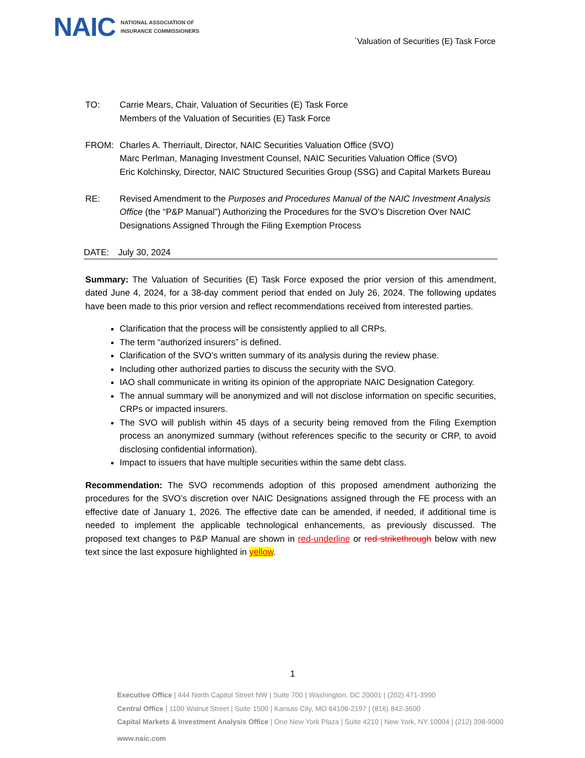NAIC NATIONAL ASSOCIATION OF
INSURANCE COMMISSIONERS
`Valuation of Securities (E) Task Force
TO: Carrie Mears, Chair, Valuation of Securities (E) Task Force
Members of the Valuation of Securities (E) Task Force
FROM: Charles A. Therriault, Director, NAIC Securities Valuation Office (SVO)
Marc Perlman, Managing Investment Counsel, NAIC Securities Valuation Office (SVO)
Eric Kolchinsky, Director, NAIC Structured Securities Group (SSG) and Capital Markets Bureau
RE: Revised Amendment to the Purposes and Procedures Manual of the NAIC Investment Analysis Office (the “P&P Manual”) Authorizing the Procedures for the SVO’s Discretion Over NAIC Designations Assigned Through the Filing Exemption Process
DATE: July 30, 2024
Summary: The Valuation of Securities (E) Task Force exposed the prior version of this amendment, dated June 4, 2024, for a 38-day comment period that ended on July 26, 2024. The following updates have been made to this prior version and reflect recommendations received from interested parties.
Clarification that the process will be consistently applied to all CRPs.
The term “authorized insurers” is defined.
Clarification of the SVO’s written summary of its analysis during the review phase.
Including other authorized parties to discuss the security with the SVO.
IAO shall communicate in writing its opinion of the appropriate NAIC Designation Category.
The annual summary will be anonymized and will not disclose information on specific securities, CRPs or impacted insurers.
The SVO will publish within 45 days of a security being removed from the Filing Exemption process an anonymized summary (without references specific to the security or CRP, to avoid disclosing confidential information).
Impact to issuers that have multiple securities within the same debt class.
Recommendation: The SVO recommends adoption of this proposed amendment authorizing the procedures for the SVO’s discretion over NAIC Designations assigned through the FE process with an effective date of January 1, 2026. The effective date can be amended, if needed, if additional time is needed to implement the applicable technological enhancements, as previously discussed. The proposed text changes to P&P Manual are shown in red-underline or red strikethrough below with new text since the last exposure highlighted in yellow.
1
Executive Office | 444 North Capitol Street NW | Suite 700 | Washington, DC 20001 | (202) 471-3990
Central Office | 1100 Walnut Street | Suite 1500 | Kansas City, MO 64106-2197 | (816) 842-3600
Capital Markets & Investment Analysis Office | One New York Plaza | Suite 4210 | New York, NY 10004 | (212) 398-9000
www.naic.com